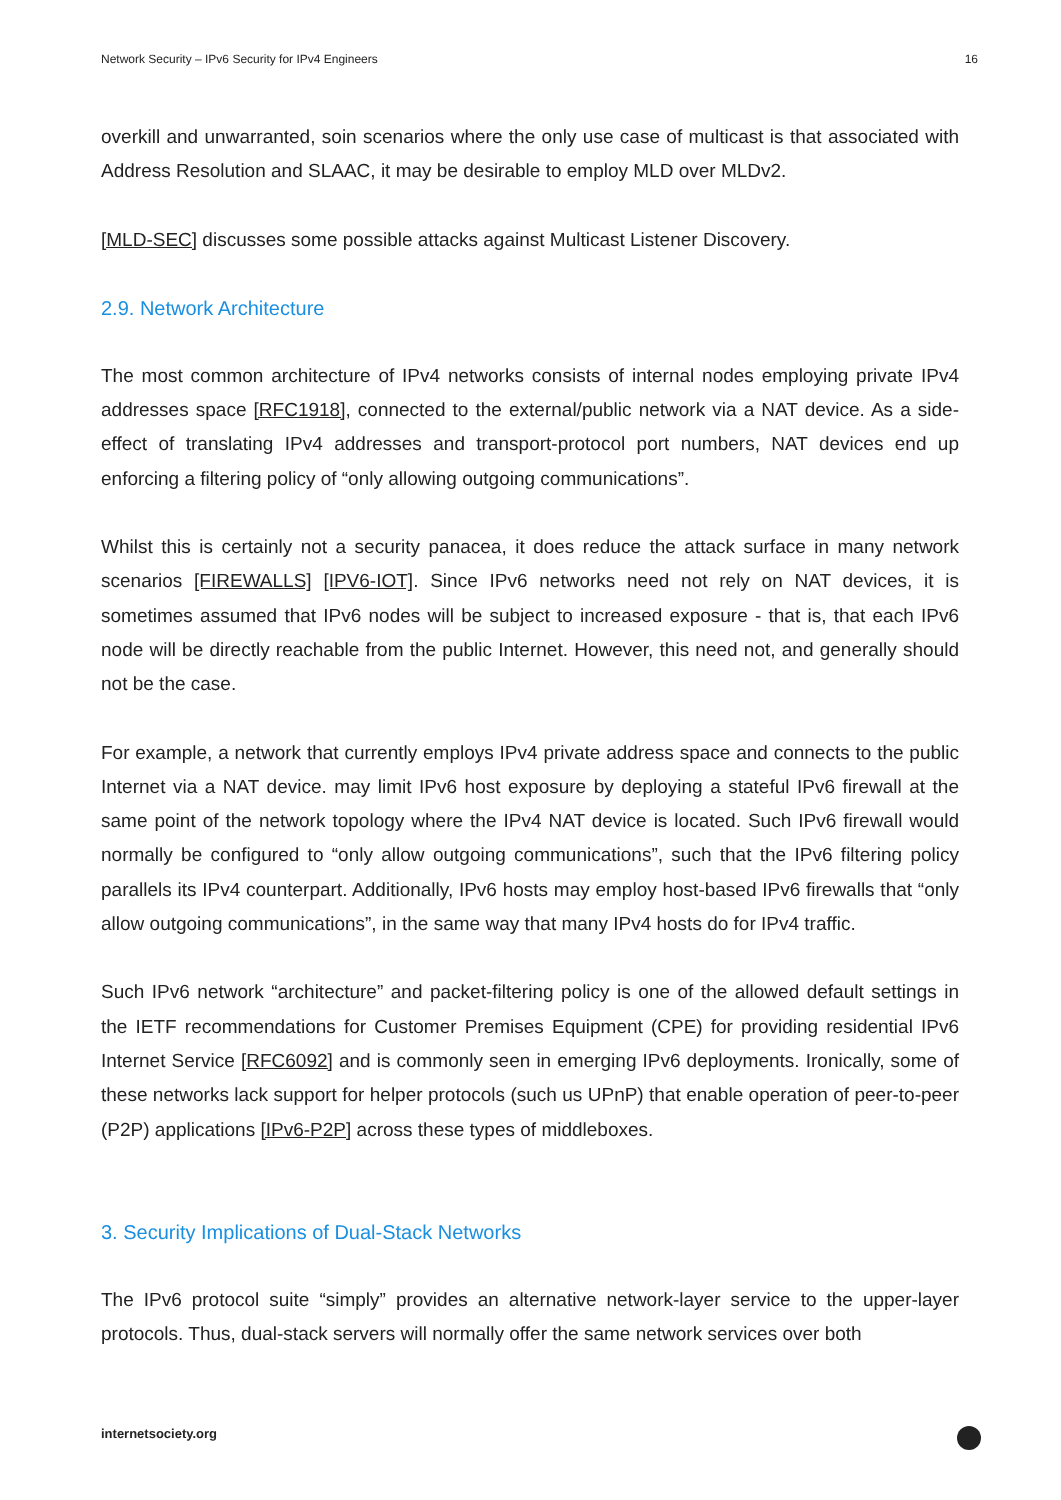Network Security – IPv6 Security for IPv4 Engineers 16
overkill and unwarranted, soin scenarios where the only use case of multicast is that associated with Address Resolution and SLAAC, it may be desirable to employ MLD over MLDv2.
[MLD-SEC] discusses some possible attacks against Multicast Listener Discovery.
2.9. Network Architecture
The most common architecture of IPv4 networks consists of internal nodes employing private IPv4 addresses space [RFC1918], connected to the external/public network via a NAT device. As a side-effect of translating IPv4 addresses and transport-protocol port numbers, NAT devices end up enforcing a filtering policy of “only allowing outgoing communications”.
Whilst this is certainly not a security panacea, it does reduce the attack surface in many network scenarios [FIREWALLS] [IPV6-IOT]. Since IPv6 networks need not rely on NAT devices, it is sometimes assumed that IPv6 nodes will be subject to increased exposure - that is, that each IPv6 node will be directly reachable from the public Internet. However, this need not, and generally should not be the case.
For example, a network that currently employs IPv4 private address space and connects to the public Internet via a NAT device. may limit IPv6 host exposure by deploying a stateful IPv6 firewall at the same point of the network topology where the IPv4 NAT device is located. Such IPv6 firewall would normally be configured to “only allow outgoing communications”, such that the IPv6 filtering policy parallels its IPv4 counterpart. Additionally, IPv6 hosts may employ host-based IPv6 firewalls that “only allow outgoing communications”, in the same way that many IPv4 hosts do for IPv4 traffic.
Such IPv6 network “architecture” and packet-filtering policy is one of the allowed default settings in the IETF recommendations for Customer Premises Equipment (CPE) for providing residential IPv6 Internet Service [RFC6092] and is commonly seen in emerging IPv6 deployments. Ironically, some of these networks lack support for helper protocols (such us UPnP) that enable operation of peer-to-peer (P2P) applications [IPv6-P2P] across these types of middleboxes.
3. Security Implications of Dual-Stack Networks
The IPv6 protocol suite “simply” provides an alternative network-layer service to the upper-layer protocols. Thus, dual-stack servers will normally offer the same network services over both
internetsociety.org